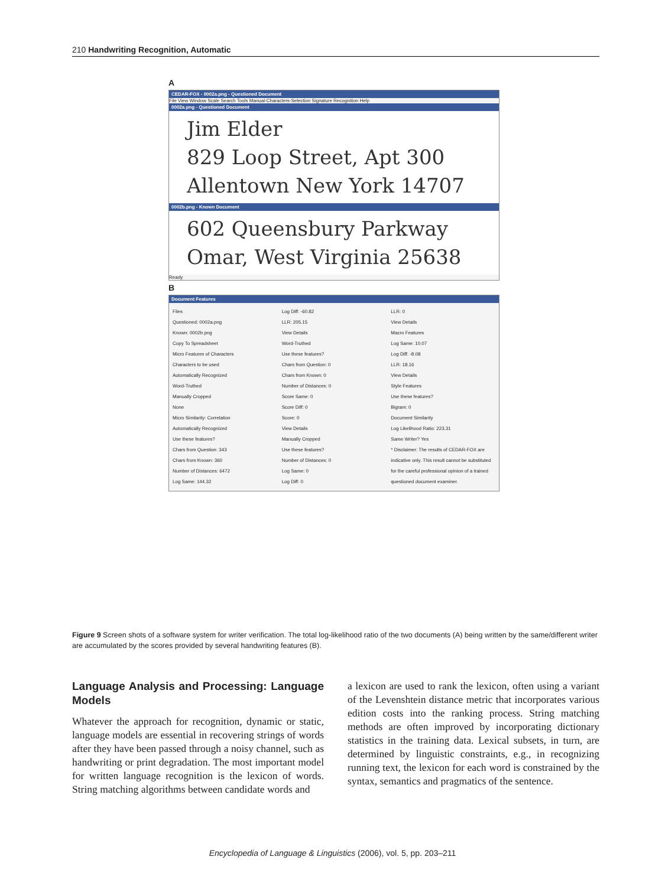210 Handwriting Recognition, Automatic
A
CEDAR-FOX - 0002a.png - Questioned Document
File View Window Scale Search Tools Manual-Characters-Selection Signature Recognition Help
0002a.png - Questioned Document
Jim Elder
829 Loop Street, Apt 300
Allentown New York 14707
0002b.png - Known Document
602 Queensbury Parkway
Omar, West Virginia 25638
Ready
B
Document Features
Files
Questioned: 0002a.png
Known: 0002b.png
Copy To Spreadsheet
Micro Features of Characters
Characters to be used
Automatically Recognized
Word-Truthed
Manually Cropped
None
Micro Similarity: Correlation
Automatically Recognized
Use these features?
Chars from Question: 343
Chars from Known: 360
Number of Distances: 6472
Log Same: 144.32
Log Diff: -60.82
LLR: 205.15
View Details
Word-Truthed
Use these features?
Chars from Question: 0
Chars from Known: 0
Number of Distances: 0
Score Same: 0
Score Diff: 0
Score: 0
View Details
Manually Cropped
Use these features?
Number of Distances: 0
Log Same: 0
Log Diff: 0
LLR: 0
View Details
Macro Features
Log Same: 10.07
Log Diff: -8.08
LLR: 18.16
View Details
Style Features
Use these features?
Bigram: 0
Document Similarity
Log Likelihood Ratio: 223.31
Same Writer? Yes
* Disclaimer: The results of CEDAR-FOX are indicative only. This result cannot be substituted for the careful professional opinion of a trained questioned document examiner.
Figure 9 Screen shots of a software system for writer verification. The total log-likelihood ratio of the two documents (A) being written by the same/different writer are accumulated by the scores provided by several handwriting features (B).
Language Analysis and Processing: Language Models
Whatever the approach for recognition, dynamic or static, language models are essential in recovering strings of words after they have been passed through a noisy channel, such as handwriting or print degradation. The most important model for written language recognition is the lexicon of words. String matching algorithms between candidate words and
a lexicon are used to rank the lexicon, often using a variant of the Levenshtein distance metric that incorporates various edition costs into the ranking process. String matching methods are often improved by incorporating dictionary statistics in the training data. Lexical subsets, in turn, are determined by linguistic constraints, e.g., in recognizing running text, the lexicon for each word is constrained by the syntax, semantics and pragmatics of the sentence.
Encyclopedia of Language & Linguistics (2006), vol. 5, pp. 203–211